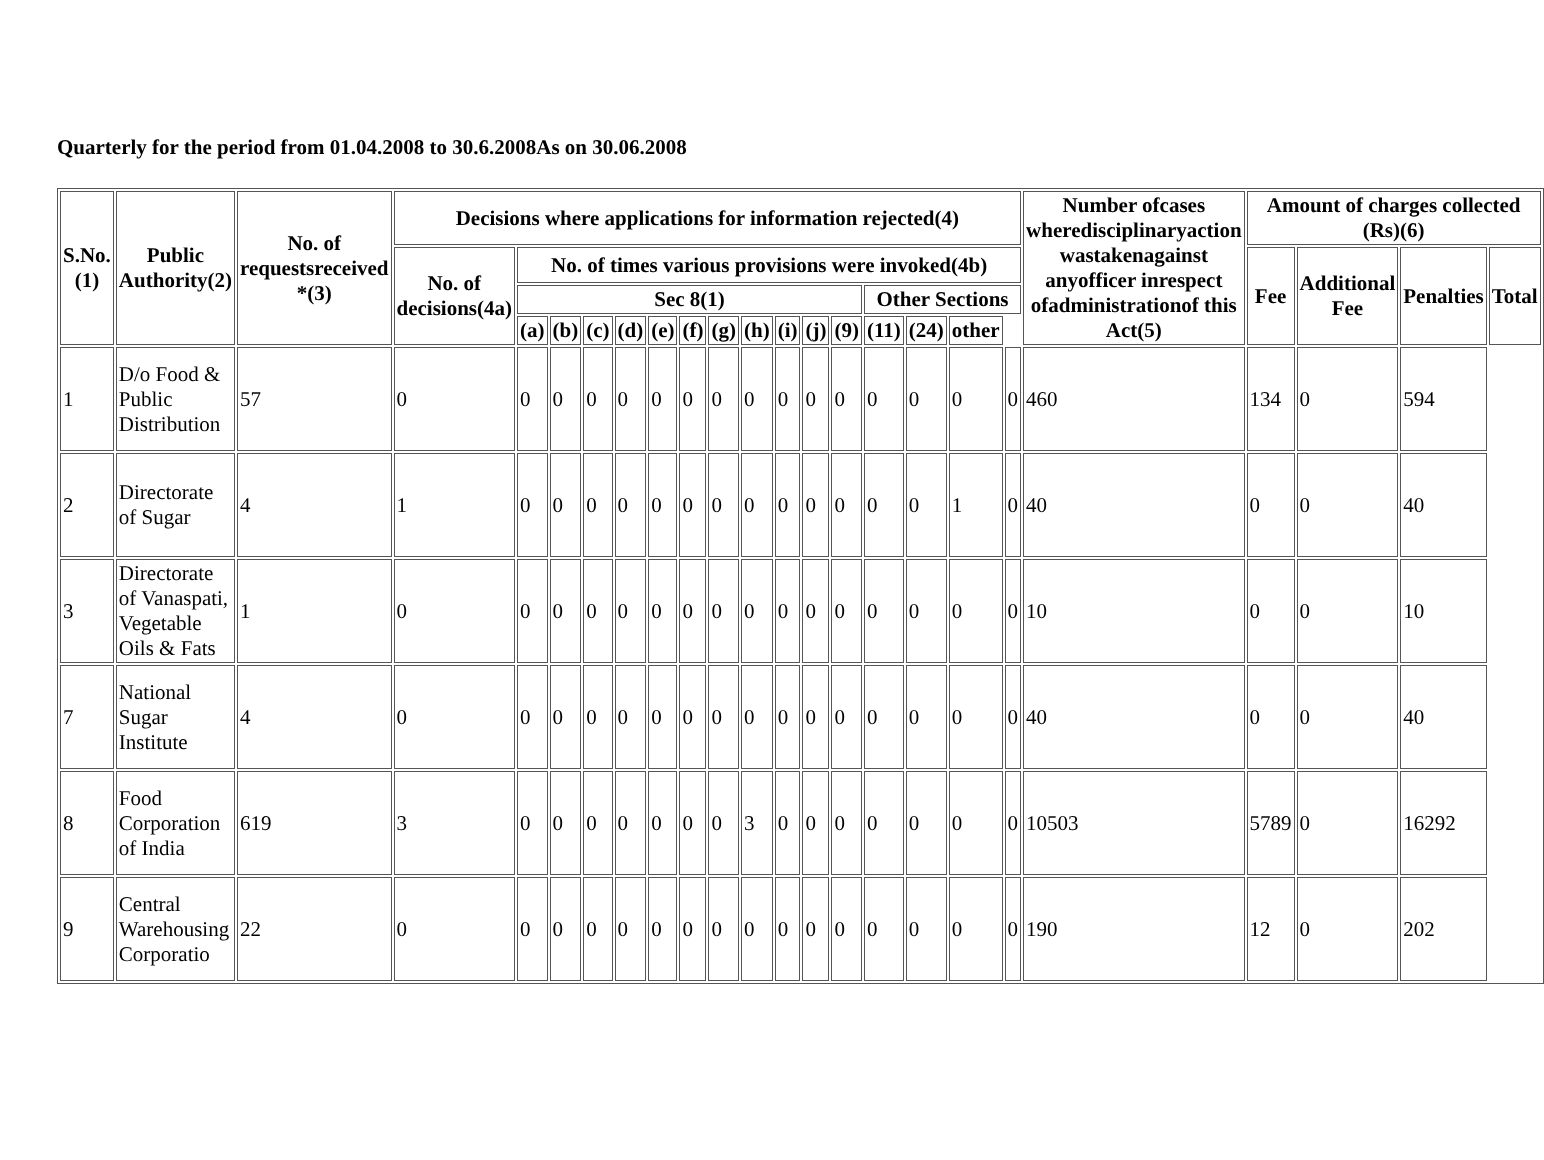Quarterly for the period from 01.04.2008 to 30.6.2008As on 30.06.2008
| S.No.(1) | Public Authority(2) | No. of requestsreceived *(3) | Decisions where applications for information rejected(4) | | | | | | | | | | | | | | | | Number ofcases wheredisciplinaryaction wastakenagainst anyofficer inrespect ofadministrationof this Act(5) | Amount of charges collected (Rs)(6) | | | |
| --- | --- | --- | --- | --- | --- | --- | --- | --- | --- | --- | --- | --- | --- | --- | --- | --- | --- | --- | --- | --- | --- | --- | --- |
| | | | No. of decisions(4a) | No. of times various provisions were invoked(4b) | | | | | | | | | | | | | | | | Fee | Additional Fee | Penalties | Total |
| | | | | Sec 8(1) | | | | | | | | | | | Other Sections | | | | | | | | |
| | | | | (a) | (b) | (c) | (d) | (e) | (f) | (g) | (h) | (i) | (j) | (9) | (11) | (24) | other | | | | | | |
| 1 | D/o Food & Public Distribution | 57 | 0 | 0 | 0 | 0 | 0 | 0 | 0 | 0 | 0 | 0 | 0 | 0 | 0 | 0 | 0 | 0 | 460 | 134 | 0 | 594 | |
| 2 | Directorate of Sugar | 4 | 1 | 0 | 0 | 0 | 0 | 0 | 0 | 0 | 0 | 0 | 0 | 0 | 0 | 0 | 1 | 0 | 40 | 0 | 0 | 40 | |
| 3 | Directorate of Vanaspati, Vegetable Oils & Fats | 1 | 0 | 0 | 0 | 0 | 0 | 0 | 0 | 0 | 0 | 0 | 0 | 0 | 0 | 0 | 0 | 0 | 10 | 0 | 0 | 10 | |
| 7 | National Sugar Institute | 4 | 0 | 0 | 0 | 0 | 0 | 0 | 0 | 0 | 0 | 0 | 0 | 0 | 0 | 0 | 0 | 0 | 40 | 0 | 0 | 40 | |
| 8 | Food Corporation of India | 619 | 3 | 0 | 0 | 0 | 0 | 0 | 0 | 0 | 3 | 0 | 0 | 0 | 0 | 0 | 0 | 0 | 10503 | 5789 | 0 | 16292 | |
| 9 | Central Warehousing Corporatio | 22 | 0 | 0 | 0 | 0 | 0 | 0 | 0 | 0 | 0 | 0 | 0 | 0 | 0 | 0 | 0 | 0 | 190 | 12 | 0 | 202 | |